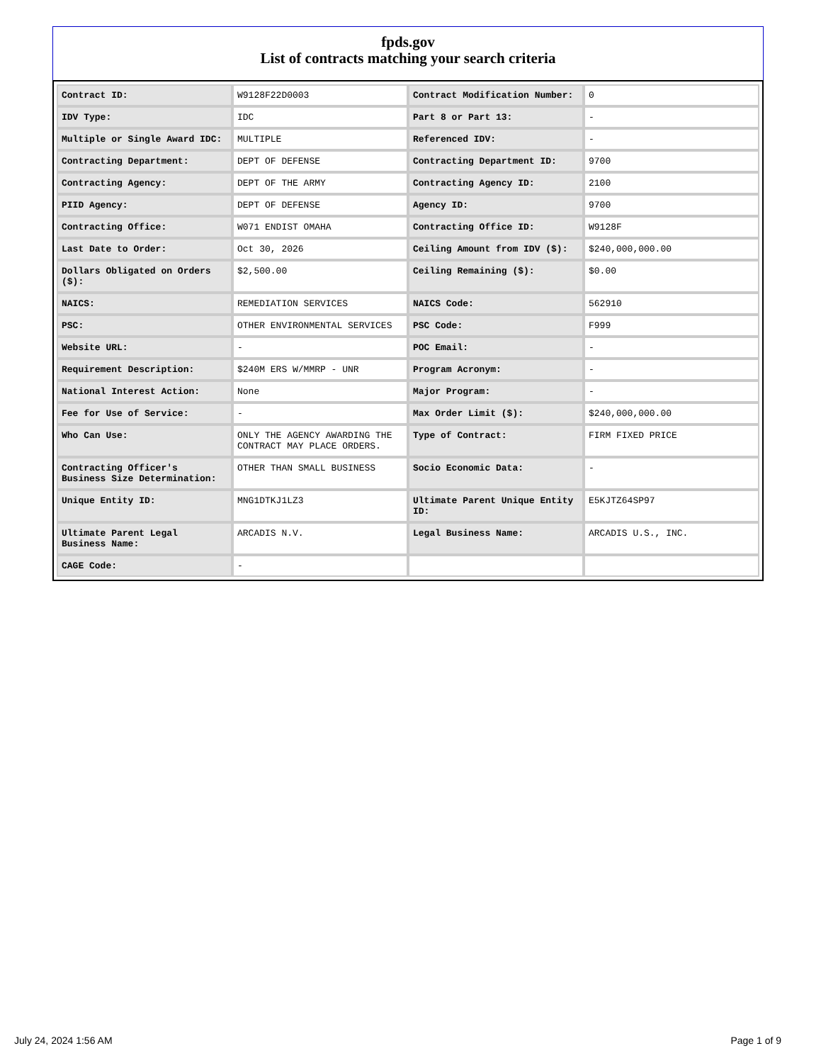fpds.gov
List of contracts matching your search criteria
| Contract ID: | W9128F22D0003 | Contract Modification Number: | 0 |
| IDV Type: | IDC | Part 8 or Part 13: | - |
| Multiple or Single Award IDC: | MULTIPLE | Referenced IDV: | - |
| Contracting Department: | DEPT OF DEFENSE | Contracting Department ID: | 9700 |
| Contracting Agency: | DEPT OF THE ARMY | Contracting Agency ID: | 2100 |
| PIID Agency: | DEPT OF DEFENSE | Agency ID: | 9700 |
| Contracting Office: | W071 ENDIST OMAHA | Contracting Office ID: | W9128F |
| Last Date to Order: | Oct 30, 2026 | Ceiling Amount from IDV ($): | $240,000,000.00 |
| Dollars Obligated on Orders ($): | $2,500.00 | Ceiling Remaining ($): | $0.00 |
| NAICS: | REMEDIATION SERVICES | NAICS Code: | 562910 |
| PSC: | OTHER ENVIRONMENTAL SERVICES | PSC Code: | F999 |
| Website URL: | - | POC Email: | - |
| Requirement Description: | $240M ERS W/MMRP - UNR | Program Acronym: | - |
| National Interest Action: | None | Major Program: | - |
| Fee for Use of Service: | - | Max Order Limit ($): | $240,000,000.00 |
| Who Can Use: | ONLY THE AGENCY AWARDING THE CONTRACT MAY PLACE ORDERS. | Type of Contract: | FIRM FIXED PRICE |
| Contracting Officer's Business Size Determination: | OTHER THAN SMALL BUSINESS | Socio Economic Data: | - |
| Unique Entity ID: | MNG1DTKJ1LZ3 | Ultimate Parent Unique Entity ID: | E5KJTZ64SP97 |
| Ultimate Parent Legal Business Name: | ARCADIS N.V. | Legal Business Name: | ARCADIS U.S., INC. |
| CAGE Code: | - | | |
July 24, 2024 1:56 AM Page 1 of 9